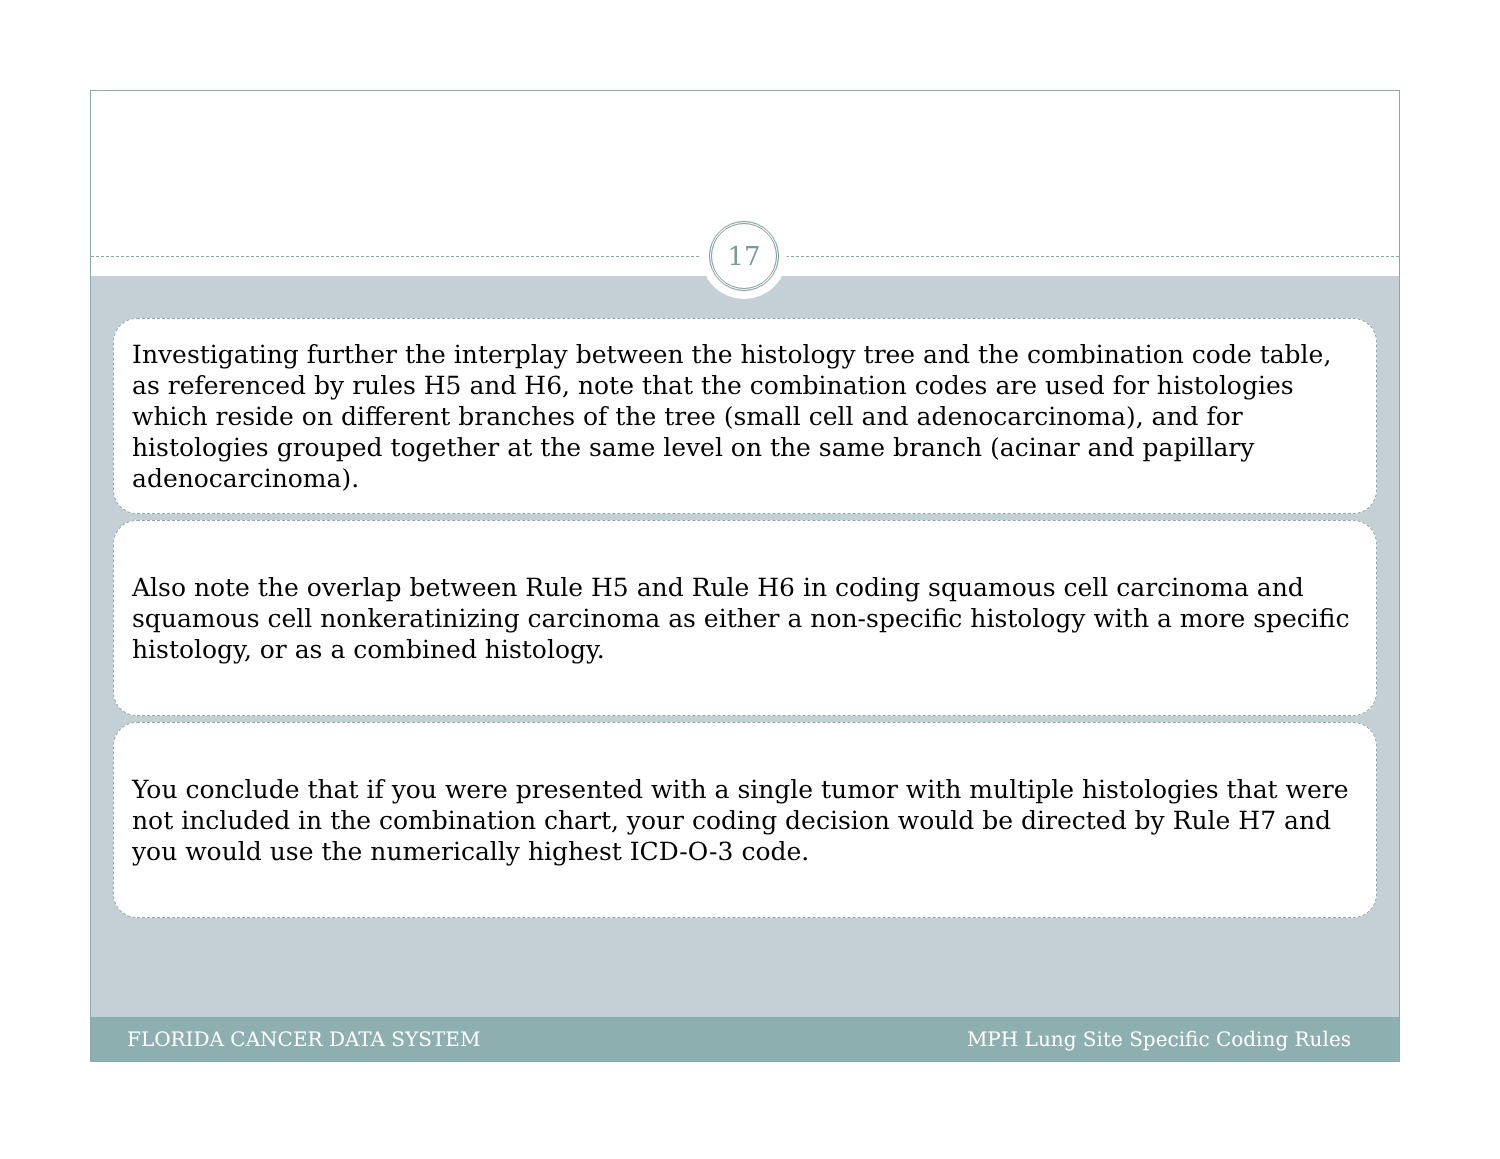17
Investigating further the interplay between the histology tree and the combination code table, as referenced by rules H5 and H6, note that the combination codes are used for histologies which reside on different branches of the tree (small cell and adenocarcinoma), and for histologies grouped together at the same level on the same branch (acinar and papillary adenocarcinoma).
Also note the overlap between Rule H5 and Rule H6 in coding squamous cell carcinoma and squamous cell nonkeratinizing carcinoma as either a non-specific histology with a more specific histology, or as a combined histology.
You conclude that if you were presented with a single tumor with multiple histologies that were not included in the combination chart, your coding decision would be directed by Rule H7 and you would use the numerically highest ICD-O-3 code.
FLORIDA CANCER DATA SYSTEM MPH Lung Site Specific Coding Rules